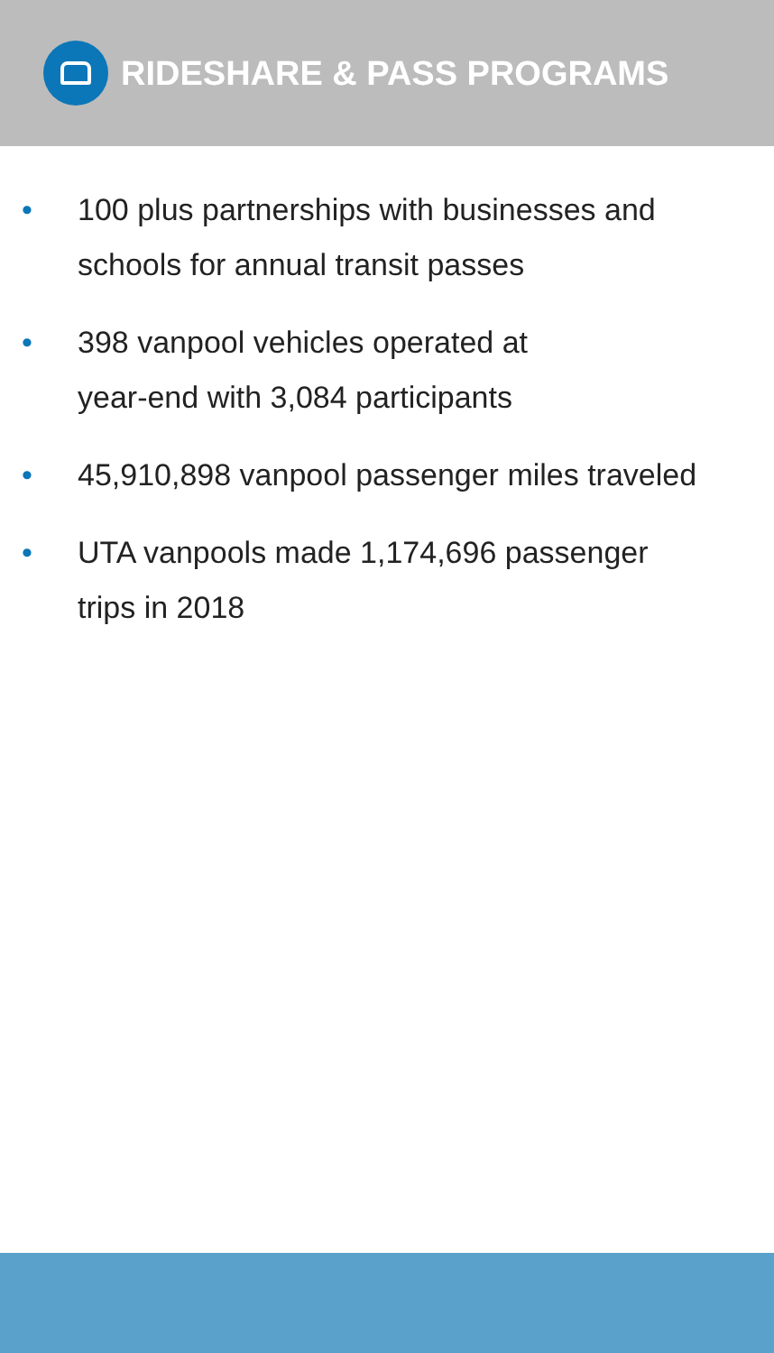RIDESHARE & PASS PROGRAMS
• 100 plus partnerships with businesses and schools for annual transit passes
• 398 vanpool vehicles operated at
year-end with 3,084 participants
• 45,910,898 vanpool passenger miles traveled
• UTA vanpools made 1,174,696 passenger trips in 2018